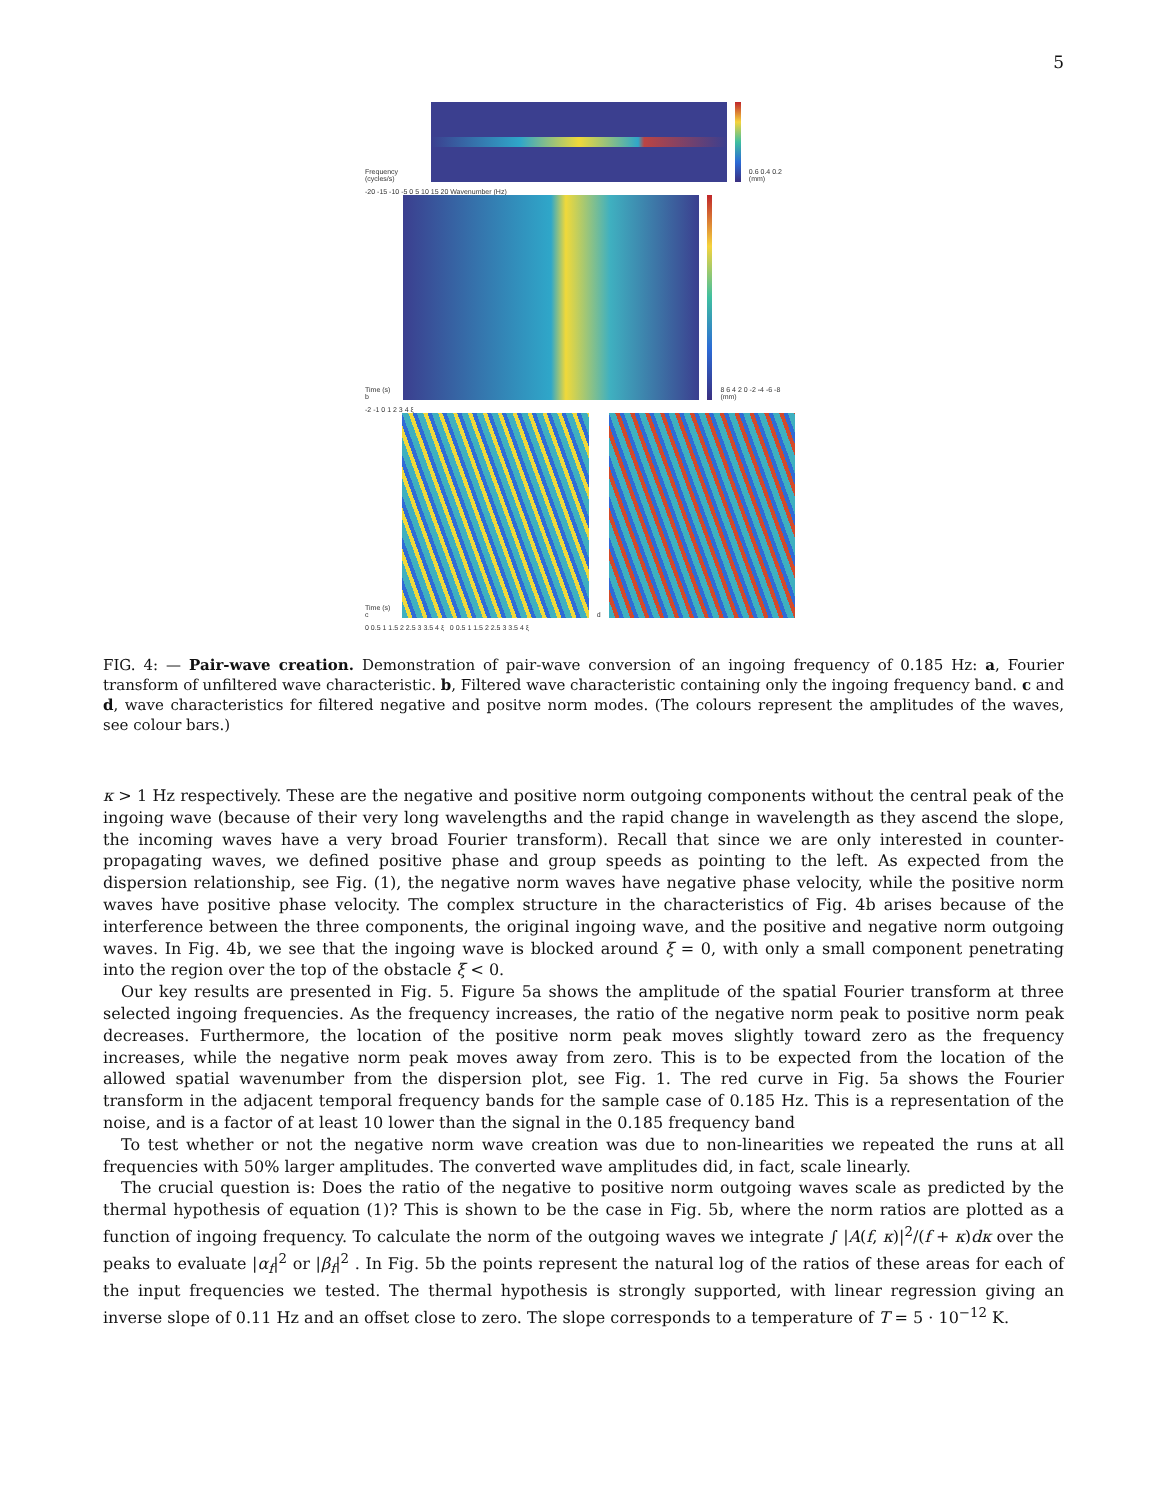5
Frequency (cycles/s)
0.6 0.4 0.2 (mm)
-20 -15 -10 -5 0 5 10 15 20 Wavenumber (Hz)
Time (s) b
8 6 4 2 0 -2 -4 -6 -8 (mm)
-2 -1 0 1 2 3 4 ξ
Time (s) c
d
0 0.5 1 1.5 2 2.5 3 3.5 4 ξ 0 0.5 1 1.5 2 2.5 3 3.5 4 ξ
FIG. 4: — Pair-wave creation. Demonstration of pair-wave conversion of an ingoing frequency of 0.185 Hz: a, Fourier transform of unfiltered wave characteristic. b, Filtered wave characteristic containing only the ingoing frequency band. c and d, wave characteristics for filtered negative and positve norm modes. (The colours represent the amplitudes of the waves, see colour bars.)
κ > 1 Hz respectively. These are the negative and positive norm outgoing components without the central peak of the ingoing wave (because of their very long wavelengths and the rapid change in wavelength as they ascend the slope, the incoming waves have a very broad Fourier transform). Recall that since we are only interested in counter-propagating waves, we defined positive phase and group speeds as pointing to the left. As expected from the dispersion relationship, see Fig. (1), the negative norm waves have negative phase velocity, while the positive norm waves have positive phase velocity. The complex structure in the characteristics of Fig. 4b arises because of the interference between the three components, the original ingoing wave, and the positive and negative norm outgoing waves. In Fig. 4b, we see that the ingoing wave is blocked around ξ = 0, with only a small component penetrating into the region over the top of the obstacle ξ < 0.
Our key results are presented in Fig. 5. Figure 5a shows the amplitude of the spatial Fourier transform at three selected ingoing frequencies. As the frequency increases, the ratio of the negative norm peak to positive norm peak decreases. Furthermore, the location of the positive norm peak moves slightly toward zero as the frequency increases, while the negative norm peak moves away from zero. This is to be expected from the location of the allowed spatial wavenumber from the dispersion plot, see Fig. 1. The red curve in Fig. 5a shows the Fourier transform in the adjacent temporal frequency bands for the sample case of 0.185 Hz. This is a representation of the noise, and is a factor of at least 10 lower than the signal in the 0.185 frequency band
To test whether or not the negative norm wave creation was due to non-linearities we repeated the runs at all frequencies with 50% larger amplitudes. The converted wave amplitudes did, in fact, scale linearly.
The crucial question is: Does the ratio of the negative to positive norm outgoing waves scale as predicted by the thermal hypothesis of equation (1)? This is shown to be the case in Fig. 5b, where the norm ratios are plotted as a function of ingoing frequency. To calculate the norm of the outgoing waves we integrate ∫ |A(f, κ)|<sup>2</sup>/(f + κ)dκ over the peaks to evaluate |α<sub>f</sub>|<sup>2</sup> or |β<sub>f</sub>|<sup>2</sup> . In Fig. 5b the points represent the natural log of the ratios of these areas for each of the input frequencies we tested. The thermal hypothesis is strongly supported, with linear regression giving an inverse slope of 0.11 Hz and an offset close to zero. The slope corresponds to a temperature of T = 5 · 10<sup>−12</sup> K.